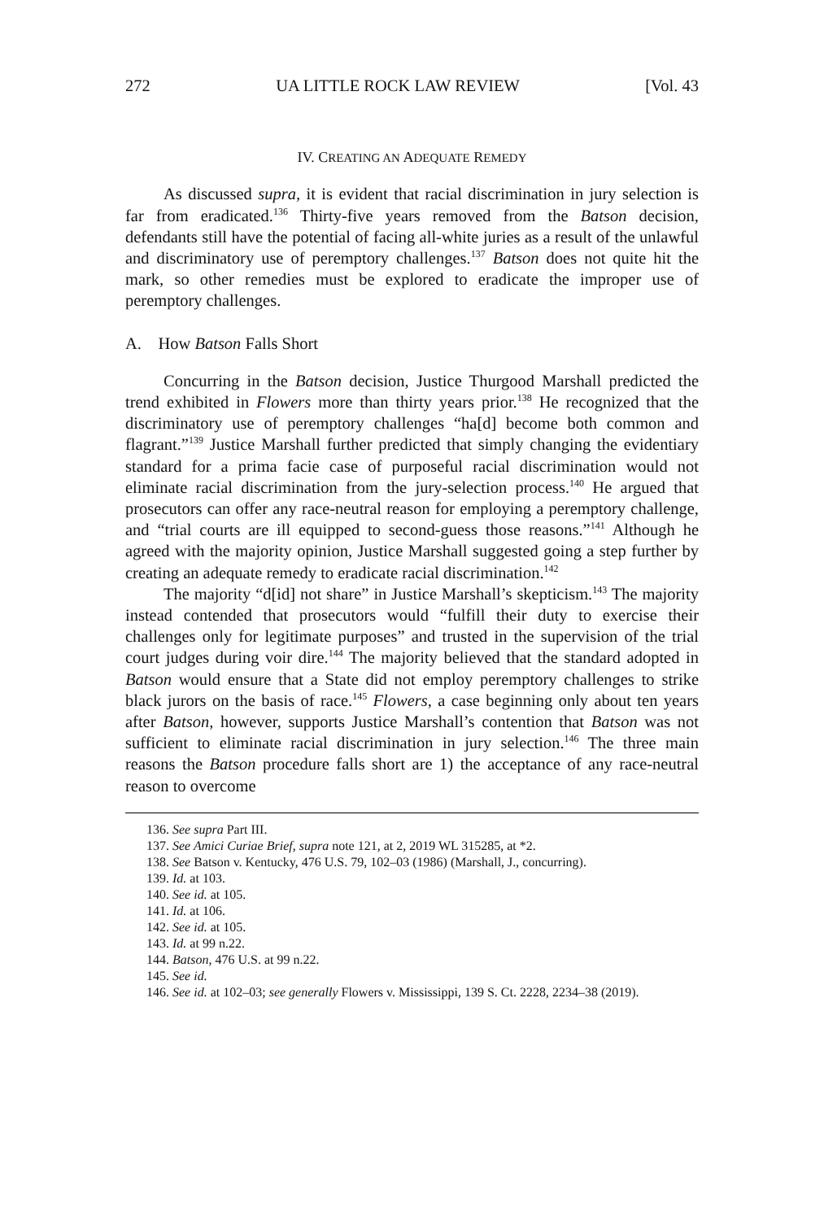272 UA LITTLE ROCK LAW REVIEW [Vol. 43
IV. CREATING AN ADEQUATE REMEDY
As discussed supra, it is evident that racial discrimination in jury selection is far from eradicated.<sup>136</sup> Thirty-five years removed from the Batson decision, defendants still have the potential of facing all-white juries as a result of the unlawful and discriminatory use of peremptory challenges.<sup>137</sup> Batson does not quite hit the mark, so other remedies must be explored to eradicate the improper use of peremptory challenges.
A. How Batson Falls Short
Concurring in the Batson decision, Justice Thurgood Marshall predicted the trend exhibited in Flowers more than thirty years prior.<sup>138</sup> He recognized that the discriminatory use of peremptory challenges “ha[d] become both common and flagrant.”<sup>139</sup> Justice Marshall further predicted that simply changing the evidentiary standard for a prima facie case of purposeful racial discrimination would not eliminate racial discrimination from the jury-selection process.<sup>140</sup> He argued that prosecutors can offer any race-neutral reason for employing a peremptory challenge, and “trial courts are ill equipped to second-guess those reasons.”<sup>141</sup> Although he agreed with the majority opinion, Justice Marshall suggested going a step further by creating an adequate remedy to eradicate racial discrimination.<sup>142</sup>
The majority “d[id] not share” in Justice Marshall’s skepticism.<sup>143</sup> The majority instead contended that prosecutors would “fulfill their duty to exercise their challenges only for legitimate purposes” and trusted in the supervision of the trial court judges during voir dire.<sup>144</sup> The majority believed that the standard adopted in Batson would ensure that a State did not employ peremptory challenges to strike black jurors on the basis of race.<sup>145</sup> Flowers, a case beginning only about ten years after Batson, however, supports Justice Marshall’s contention that Batson was not sufficient to eliminate racial discrimination in jury selection.<sup>146</sup> The three main reasons the Batson procedure falls short are 1) the acceptance of any race-neutral reason to overcome
136. See supra Part III.
137. See Amici Curiae Brief, supra note 121, at 2, 2019 WL 315285, at *2.
138. See Batson v. Kentucky, 476 U.S. 79, 102–03 (1986) (Marshall, J., concurring).
139. Id. at 103.
140. See id. at 105.
141. Id. at 106.
142. See id. at 105.
143. Id. at 99 n.22.
144. Batson, 476 U.S. at 99 n.22.
145. See id.
146. See id. at 102–03; see generally Flowers v. Mississippi, 139 S. Ct. 2228, 2234–38 (2019).